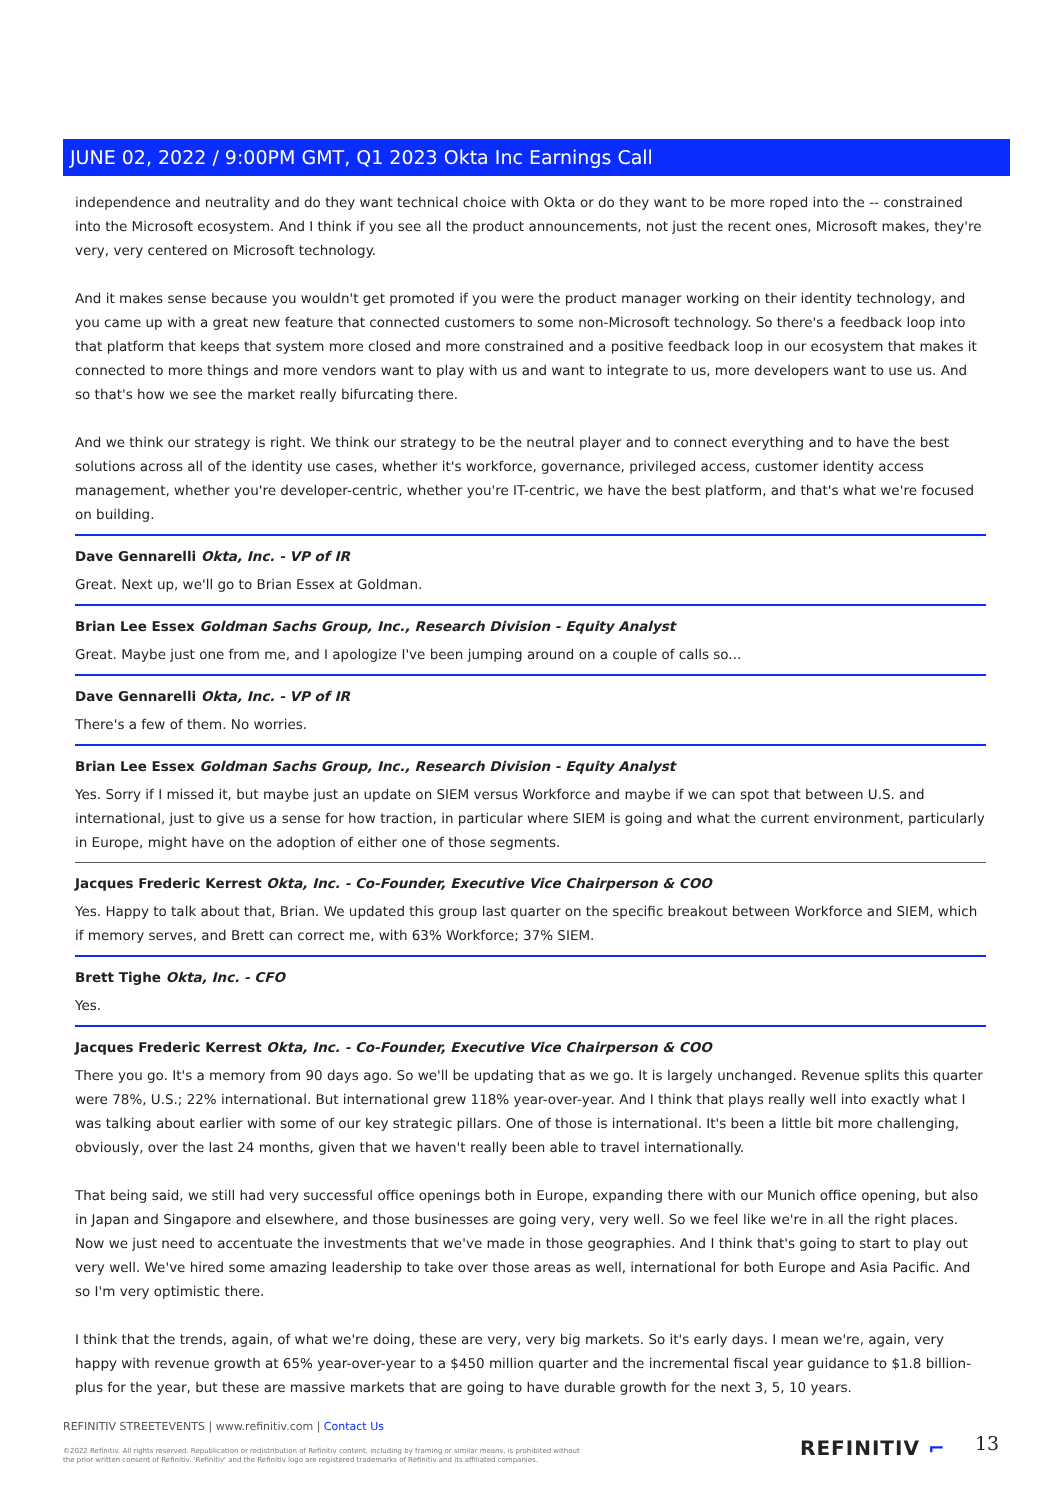JUNE 02, 2022 / 9:00PM GMT, Q1 2023 Okta Inc Earnings Call
independence and neutrality and do they want technical choice with Okta or do they want to be more roped into the -- constrained into the Microsoft ecosystem. And I think if you see all the product announcements, not just the recent ones, Microsoft makes, they're very, very centered on Microsoft technology.
And it makes sense because you wouldn't get promoted if you were the product manager working on their identity technology, and you came up with a great new feature that connected customers to some non-Microsoft technology. So there's a feedback loop into that platform that keeps that system more closed and more constrained and a positive feedback loop in our ecosystem that makes it connected to more things and more vendors want to play with us and want to integrate to us, more developers want to use us. And so that's how we see the market really bifurcating there.
And we think our strategy is right. We think our strategy to be the neutral player and to connect everything and to have the best solutions across all of the identity use cases, whether it's workforce, governance, privileged access, customer identity access management, whether you're developer-centric, whether you're IT-centric, we have the best platform, and that's what we're focused on building.
Dave Gennarelli Okta, Inc. - VP of IR
Great. Next up, we'll go to Brian Essex at Goldman.
Brian Lee Essex Goldman Sachs Group, Inc., Research Division - Equity Analyst
Great. Maybe just one from me, and I apologize I've been jumping around on a couple of calls so...
Dave Gennarelli Okta, Inc. - VP of IR
There's a few of them. No worries.
Brian Lee Essex Goldman Sachs Group, Inc., Research Division - Equity Analyst
Yes. Sorry if I missed it, but maybe just an update on SIEM versus Workforce and maybe if we can spot that between U.S. and international, just to give us a sense for how traction, in particular where SIEM is going and what the current environment, particularly in Europe, might have on the adoption of either one of those segments.
Jacques Frederic Kerrest Okta, Inc. - Co-Founder, Executive Vice Chairperson & COO
Yes. Happy to talk about that, Brian. We updated this group last quarter on the specific breakout between Workforce and SIEM, which if memory serves, and Brett can correct me, with 63% Workforce; 37% SIEM.
Brett Tighe Okta, Inc. - CFO
Yes.
Jacques Frederic Kerrest Okta, Inc. - Co-Founder, Executive Vice Chairperson & COO
There you go. It's a memory from 90 days ago. So we'll be updating that as we go. It is largely unchanged. Revenue splits this quarter were 78%, U.S.; 22% international. But international grew 118% year-over-year. And I think that plays really well into exactly what I was talking about earlier with some of our key strategic pillars. One of those is international. It's been a little bit more challenging, obviously, over the last 24 months, given that we haven't really been able to travel internationally.
That being said, we still had very successful office openings both in Europe, expanding there with our Munich office opening, but also in Japan and Singapore and elsewhere, and those businesses are going very, very well. So we feel like we're in all the right places. Now we just need to accentuate the investments that we've made in those geographies. And I think that's going to start to play out very well. We've hired some amazing leadership to take over those areas as well, international for both Europe and Asia Pacific. And so I'm very optimistic there.
I think that the trends, again, of what we're doing, these are very, very big markets. So it's early days. I mean we're, again, very happy with revenue growth at 65% year-over-year to a $450 million quarter and the incremental fiscal year guidance to $1.8 billion-plus for the year, but these are massive markets that are going to have durable growth for the next 3, 5, 10 years.
REFINITIV STREETEVENTS | www.refinitiv.com | Contact Us
©2022 Refinitiv. All rights reserved. Republication or redistribution of Refinitiv content, including by framing or similar means, is prohibited without the prior written consent of Refinitiv. 'Refinitiv' and the Refinitiv logo are registered trademarks of Refinitiv and its affiliated companies.
REFINITIV ⌐ 13